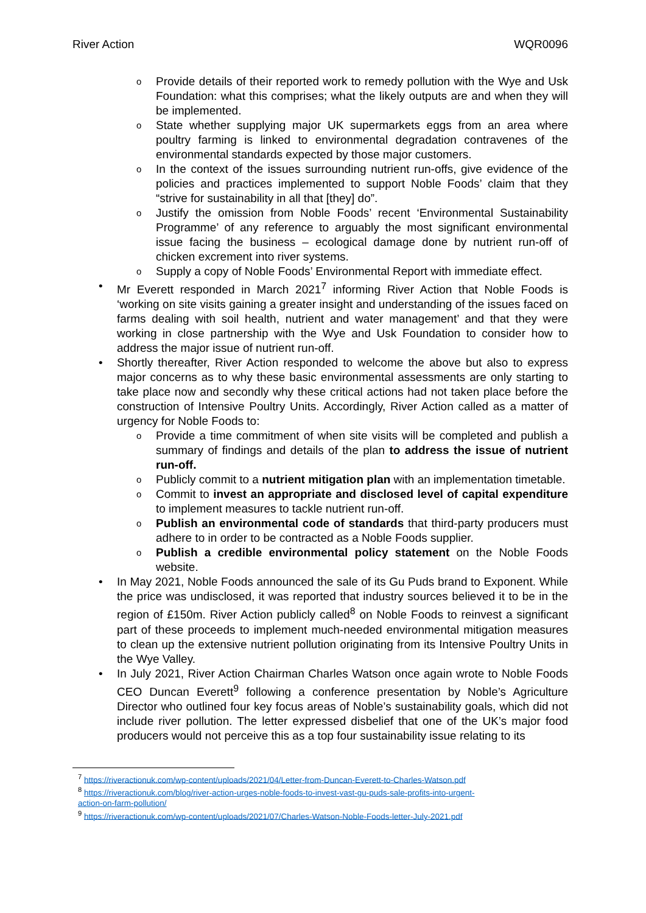River Action WQR0096
o Provide details of their reported work to remedy pollution with the Wye and Usk Foundation: what this comprises; what the likely outputs are and when they will be implemented.
o State whether supplying major UK supermarkets eggs from an area where poultry farming is linked to environmental degradation contravenes of the environmental standards expected by those major customers.
o In the context of the issues surrounding nutrient run-offs, give evidence of the policies and practices implemented to support Noble Foods’ claim that they “strive for sustainability in all that [they] do”.
o Justify the omission from Noble Foods’ recent ‘Environmental Sustainability Programme’ of any reference to arguably the most significant environmental issue facing the business – ecological damage done by nutrient run-off of chicken excrement into river systems.
o Supply a copy of Noble Foods’ Environmental Report with immediate effect.
• Mr Everett responded in March 2021<sup>7</sup> informing River Action that Noble Foods is ‘working on site visits gaining a greater insight and understanding of the issues faced on farms dealing with soil health, nutrient and water management’ and that they were working in close partnership with the Wye and Usk Foundation to consider how to address the major issue of nutrient run-off.
• Shortly thereafter, River Action responded to welcome the above but also to express major concerns as to why these basic environmental assessments are only starting to take place now and secondly why these critical actions had not taken place before the construction of Intensive Poultry Units. Accordingly, River Action called as a matter of urgency for Noble Foods to:
o Provide a time commitment of when site visits will be completed and publish a summary of findings and details of the plan to address the issue of nutrient run-off.
o Publicly commit to a nutrient mitigation plan with an implementation timetable.
o Commit to invest an appropriate and disclosed level of capital expenditure to implement measures to tackle nutrient run-off.
o Publish an environmental code of standards that third-party producers must adhere to in order to be contracted as a Noble Foods supplier.
o Publish a credible environmental policy statement on the Noble Foods website.
• In May 2021, Noble Foods announced the sale of its Gu Puds brand to Exponent. While the price was undisclosed, it was reported that industry sources believed it to be in the region of £150m. River Action publicly called<sup>8</sup> on Noble Foods to reinvest a significant part of these proceeds to implement much-needed environmental mitigation measures to clean up the extensive nutrient pollution originating from its Intensive Poultry Units in the Wye Valley.
• In July 2021, River Action Chairman Charles Watson once again wrote to Noble Foods CEO Duncan Everett<sup>9</sup> following a conference presentation by Noble’s Agriculture Director who outlined four key focus areas of Noble’s sustainability goals, which did not include river pollution. The letter expressed disbelief that one of the UK’s major food producers would not perceive this as a top four sustainability issue relating to its
<sup>7</sup> https://riveractionuk.com/wp-content/uploads/2021/04/Letter-from-Duncan-Everett-to-Charles-Watson.pdf
<sup>8</sup> https://riveractionuk.com/blog/river-action-urges-noble-foods-to-invest-vast-gu-puds-sale-profits-into-urgent-action-on-farm-pollution/
<sup>9</sup> https://riveractionuk.com/wp-content/uploads/2021/07/Charles-Watson-Noble-Foods-letter-July-2021.pdf